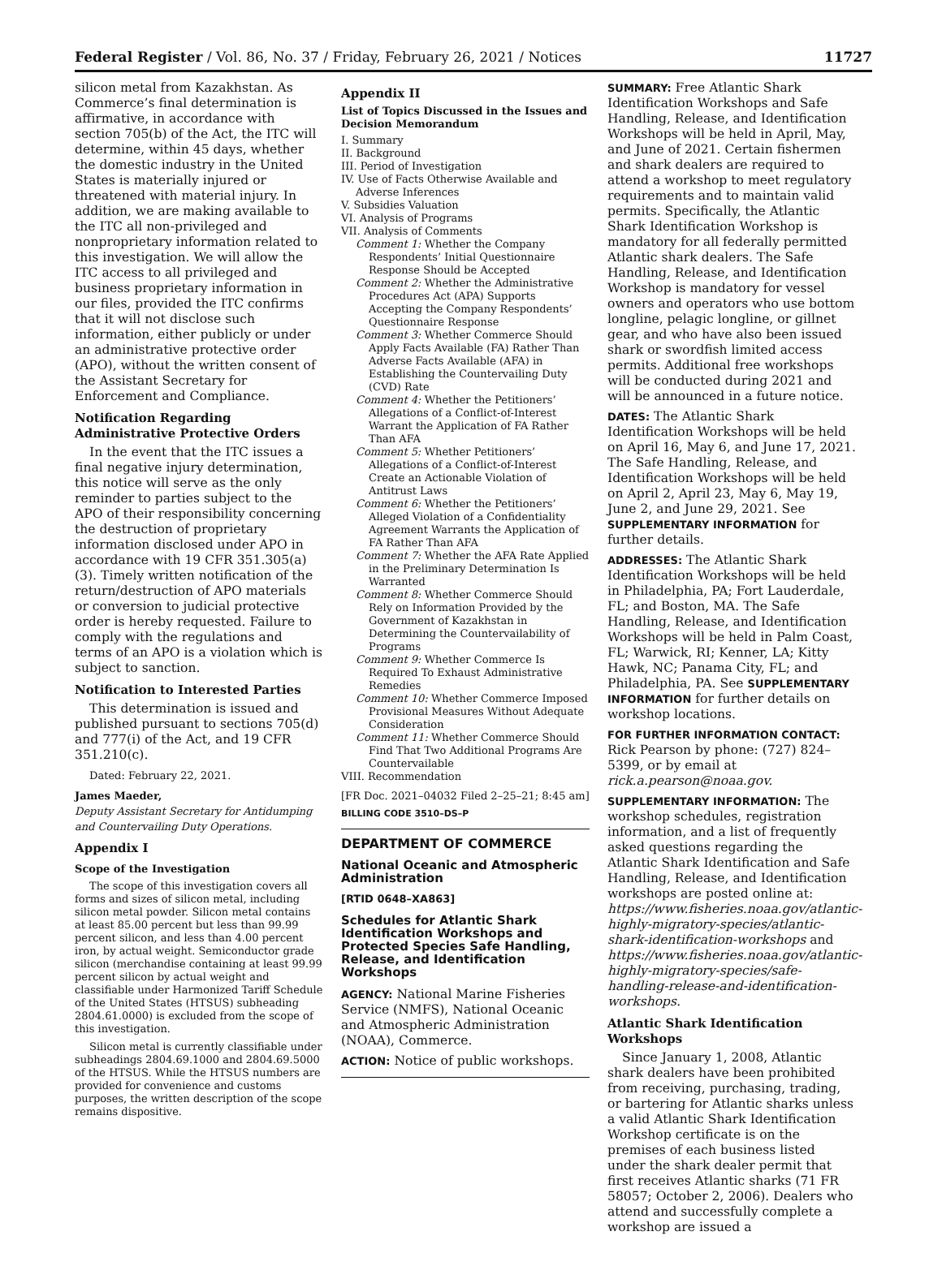Federal Register / Vol. 86, No. 37 / Friday, February 26, 2021 / Notices 11727
silicon metal from Kazakhstan. As Commerce’s final determination is affirmative, in accordance with section 705(b) of the Act, the ITC will determine, within 45 days, whether the domestic industry in the United States is materially injured or threatened with material injury. In addition, we are making available to the ITC all non-privileged and nonproprietary information related to this investigation. We will allow the ITC access to all privileged and business proprietary information in our files, provided the ITC confirms that it will not disclose such information, either publicly or under an administrative protective order (APO), without the written consent of the Assistant Secretary for Enforcement and Compliance.
Notification Regarding Administrative Protective Orders
In the event that the ITC issues a final negative injury determination, this notice will serve as the only reminder to parties subject to the APO of their responsibility concerning the destruction of proprietary information disclosed under APO in accordance with 19 CFR 351.305(a)(3). Timely written notification of the return/destruction of APO materials or conversion to judicial protective order is hereby requested. Failure to comply with the regulations and terms of an APO is a violation which is subject to sanction.
Notification to Interested Parties
This determination is issued and published pursuant to sections 705(d) and 777(i) of the Act, and 19 CFR 351.210(c).
Dated: February 22, 2021.
James Maeder,
Deputy Assistant Secretary for Antidumping and Countervailing Duty Operations.
Appendix I
Scope of the Investigation
The scope of this investigation covers all forms and sizes of silicon metal, including silicon metal powder. Silicon metal contains at least 85.00 percent but less than 99.99 percent silicon, and less than 4.00 percent iron, by actual weight. Semiconductor grade silicon (merchandise containing at least 99.99 percent silicon by actual weight and classifiable under Harmonized Tariff Schedule of the United States (HTSUS) subheading 2804.61.0000) is excluded from the scope of this investigation.
Silicon metal is currently classifiable under subheadings 2804.69.1000 and 2804.69.5000 of the HTSUS. While the HTSUS numbers are provided for convenience and customs purposes, the written description of the scope remains dispositive.
Appendix II
List of Topics Discussed in the Issues and Decision Memorandum
I. Summary
II. Background
III. Period of Investigation
IV. Use of Facts Otherwise Available and Adverse Inferences
V. Subsidies Valuation
VI. Analysis of Programs
VII. Analysis of Comments
Comment 1: Whether the Company Respondents’ Initial Questionnaire Response Should be Accepted
Comment 2: Whether the Administrative Procedures Act (APA) Supports Accepting the Company Respondents’ Questionnaire Response
Comment 3: Whether Commerce Should Apply Facts Available (FA) Rather Than Adverse Facts Available (AFA) in Establishing the Countervailing Duty (CVD) Rate
Comment 4: Whether the Petitioners’ Allegations of a Conflict-of-Interest Warrant the Application of FA Rather Than AFA
Comment 5: Whether Petitioners’ Allegations of a Conflict-of-Interest Create an Actionable Violation of Antitrust Laws
Comment 6: Whether the Petitioners’ Alleged Violation of a Confidentiality Agreement Warrants the Application of FA Rather Than AFA
Comment 7: Whether the AFA Rate Applied in the Preliminary Determination Is Warranted
Comment 8: Whether Commerce Should Rely on Information Provided by the Government of Kazakhstan in Determining the Countervailability of Programs
Comment 9: Whether Commerce Is Required To Exhaust Administrative Remedies
Comment 10: Whether Commerce Imposed Provisional Measures Without Adequate Consideration
Comment 11: Whether Commerce Should Find That Two Additional Programs Are Countervailable
VIII. Recommendation
[FR Doc. 2021–04032 Filed 2–25–21; 8:45 am]
BILLING CODE 3510–DS–P
DEPARTMENT OF COMMERCE
National Oceanic and Atmospheric Administration
[RTID 0648–XA863]
Schedules for Atlantic Shark Identification Workshops and Protected Species Safe Handling, Release, and Identification Workshops
AGENCY: National Marine Fisheries Service (NMFS), National Oceanic and Atmospheric Administration (NOAA), Commerce.
ACTION: Notice of public workshops.
SUMMARY: Free Atlantic Shark Identification Workshops and Safe Handling, Release, and Identification Workshops will be held in April, May, and June of 2021. Certain fishermen and shark dealers are required to attend a workshop to meet regulatory requirements and to maintain valid permits. Specifically, the Atlantic Shark Identification Workshop is mandatory for all federally permitted Atlantic shark dealers. The Safe Handling, Release, and Identification Workshop is mandatory for vessel owners and operators who use bottom longline, pelagic longline, or gillnet gear, and who have also been issued shark or swordfish limited access permits. Additional free workshops will be conducted during 2021 and will be announced in a future notice.
DATES: The Atlantic Shark Identification Workshops will be held on April 16, May 6, and June 17, 2021. The Safe Handling, Release, and Identification Workshops will be held on April 2, April 23, May 6, May 19, June 2, and June 29, 2021. See SUPPLEMENTARY INFORMATION for further details.
ADDRESSES: The Atlantic Shark Identification Workshops will be held in Philadelphia, PA; Fort Lauderdale, FL; and Boston, MA. The Safe Handling, Release, and Identification Workshops will be held in Palm Coast, FL; Warwick, RI; Kenner, LA; Kitty Hawk, NC; Panama City, FL; and Philadelphia, PA. See SUPPLEMENTARY INFORMATION for further details on workshop locations.
FOR FURTHER INFORMATION CONTACT: Rick Pearson by phone: (727) 824–5399, or by email at rick.a.pearson@noaa.gov.
SUPPLEMENTARY INFORMATION: The workshop schedules, registration information, and a list of frequently asked questions regarding the Atlantic Shark Identification and Safe Handling, Release, and Identification workshops are posted online at: https://www.fisheries.noaa.gov/atlantic-highly-migratory-species/atlantic-shark-identification-workshops and https://www.fisheries.noaa.gov/atlantic-highly-migratory-species/safe-handling-release-and-identification-workshops.
Atlantic Shark Identification Workshops
Since January 1, 2008, Atlantic shark dealers have been prohibited from receiving, purchasing, trading, or bartering for Atlantic sharks unless a valid Atlantic Shark Identification Workshop certificate is on the premises of each business listed under the shark dealer permit that first receives Atlantic sharks (71 FR 58057; October 2, 2006). Dealers who attend and successfully complete a workshop are issued a